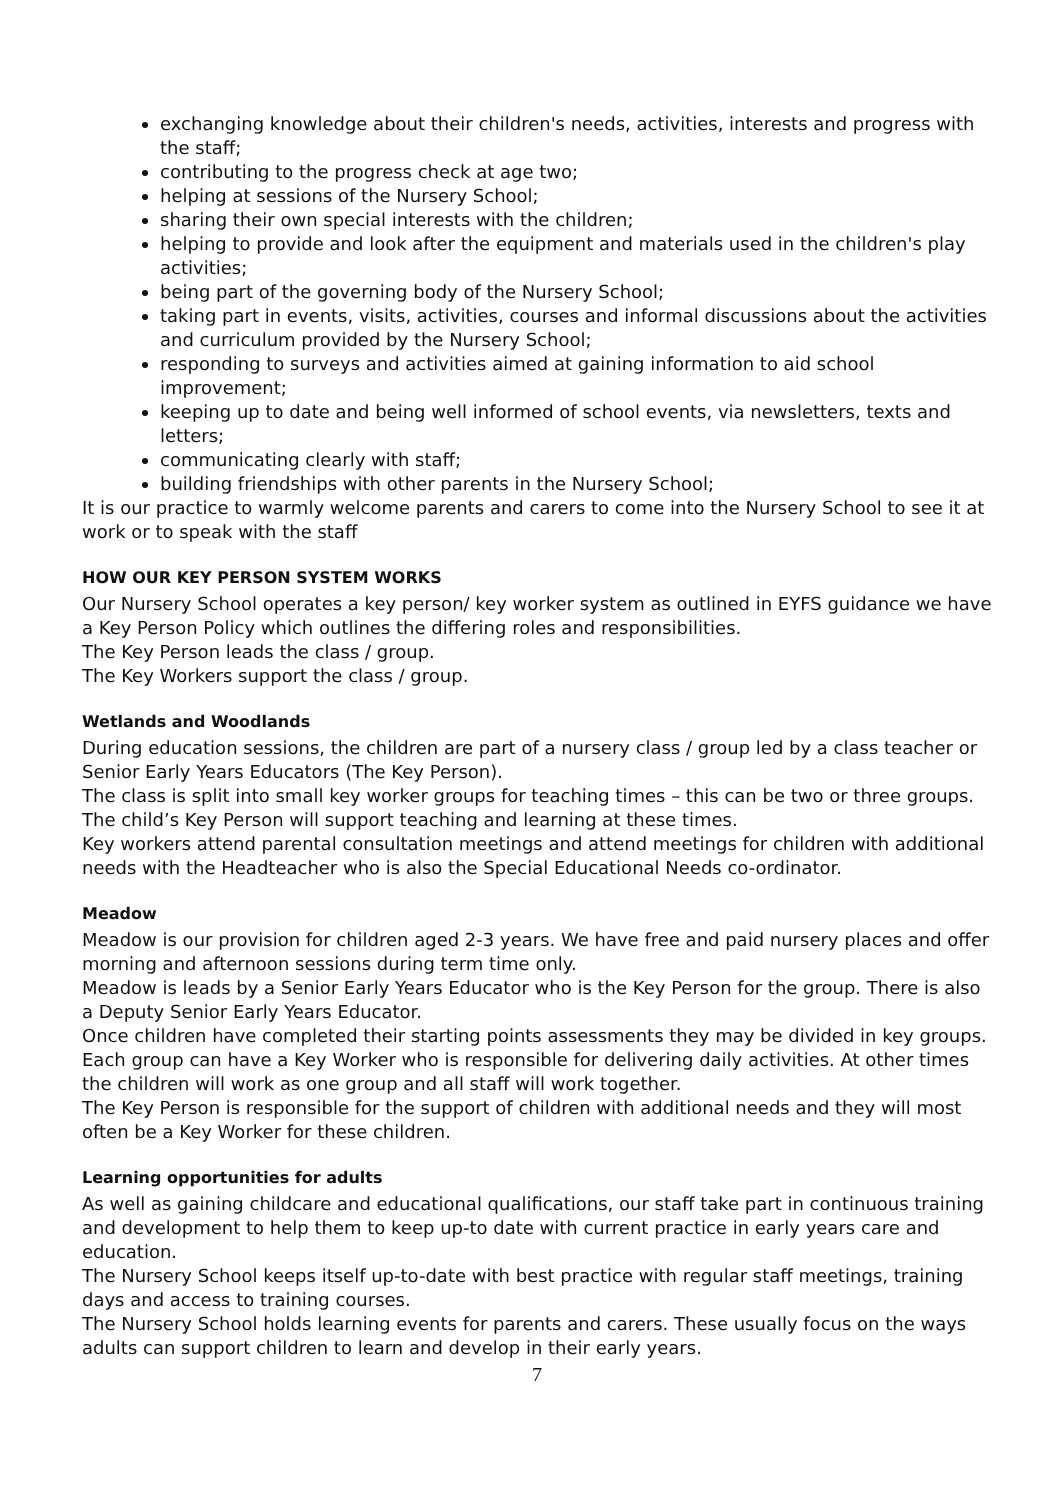exchanging knowledge about their children's needs, activities, interests and progress with the staff;
contributing to the progress check at age two;
helping at sessions of the Nursery School;
sharing their own special interests with the children;
helping to provide and look after the equipment and materials used in the children's play activities;
being part of the governing body of the Nursery School;
taking part in events, visits, activities, courses and informal discussions about the activities and curriculum provided by the Nursery School;
responding to surveys and activities aimed at gaining information to aid school improvement;
keeping up to date and being well informed of school events, via newsletters, texts and letters;
communicating clearly with staff;
building friendships with other parents in the Nursery School;
It is our practice to warmly welcome parents and carers to come into the Nursery School to see it at work or to speak with the staff
HOW OUR KEY PERSON SYSTEM WORKS
Our Nursery School operates a key person/ key worker system as outlined in EYFS guidance we have a Key Person Policy which outlines the differing roles and responsibilities.
The Key Person leads the class / group.
The Key Workers support the class / group.
Wetlands and Woodlands
During education sessions, the children are part of a nursery class / group led by a class teacher or Senior Early Years Educators (The Key Person).
The class is split into small key worker groups for teaching times – this can be two or three groups. The child’s Key Person will support teaching and learning at these times.
Key workers attend parental consultation meetings and attend meetings for children with additional needs with the Headteacher who is also the Special Educational Needs co-ordinator.
Meadow
Meadow is our provision for children aged 2-3 years. We have free and paid nursery places and offer morning and afternoon sessions during term time only.
Meadow is leads by a Senior Early Years Educator who is the Key Person for the group. There is also a Deputy Senior Early Years Educator.
Once children have completed their starting points assessments they may be divided in key groups. Each group can have a Key Worker who is responsible for delivering daily activities. At other times the children will work as one group and all staff will work together.
The Key Person is responsible for the support of children with additional needs and they will most often be a Key Worker for these children.
Learning opportunities for adults
As well as gaining childcare and educational qualifications, our staff take part in continuous training and development to help them to keep up-to date with current practice in early years care and education.
The Nursery School keeps itself up-to-date with best practice with regular staff meetings, training days and access to training courses.
The Nursery School holds learning events for parents and carers. These usually focus on the ways adults can support children to learn and develop in their early years.
7